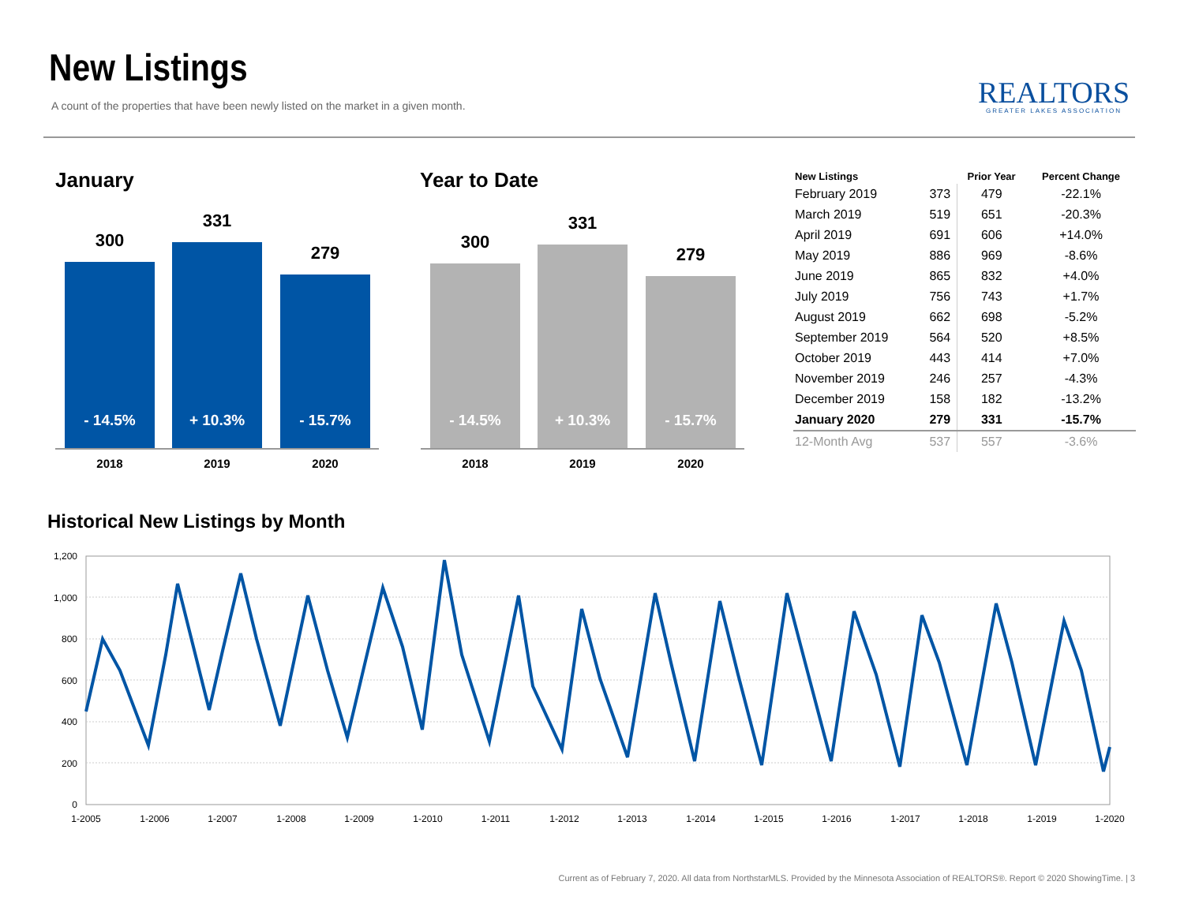New Listings
A count of the properties that have been newly listed on the market in a given month.
REALTORS
GREATER LAKES ASSOCIATION
January Year to Date
300
- 14.5%
331
+ 10.3%
279
- 15.7%
2018 2019 2020
300
- 14.5%
331
+ 10.3%
279
- 15.7%
2018 2019 2020
| New Listings | | Prior Year | Percent Change |
| --- | --- | --- | --- |
| February 2019 | 373 | 479 | -22.1% |
| March 2019 | 519 | 651 | -20.3% |
| April 2019 | 691 | 606 | +14.0% |
| May 2019 | 886 | 969 | -8.6% |
| June 2019 | 865 | 832 | +4.0% |
| July 2019 | 756 | 743 | +1.7% |
| August 2019 | 662 | 698 | -5.2% |
| September 2019 | 564 | 520 | +8.5% |
| October 2019 | 443 | 414 | +7.0% |
| November 2019 | 246 | 257 | -4.3% |
| December 2019 | 158 | 182 | -13.2% |
| January 2020 | 279 | 331 | -15.7% |
| 12-Month Avg | 537 | 557 | -3.6% |
Historical New Listings by Month
1,200
1,000
800
600
400
200
0
1-2005
1-2006
1-2007
1-2008
1-2009
1-2010
1-2011
1-2012
1-2013
1-2014
1-2015
1-2016
1-2017
1-2018
1-2019
1-2020
Current as of February 7, 2020. All data from NorthstarMLS. Provided by the Minnesota Association of REALTORS®. Report © 2020 ShowingTime. | 3